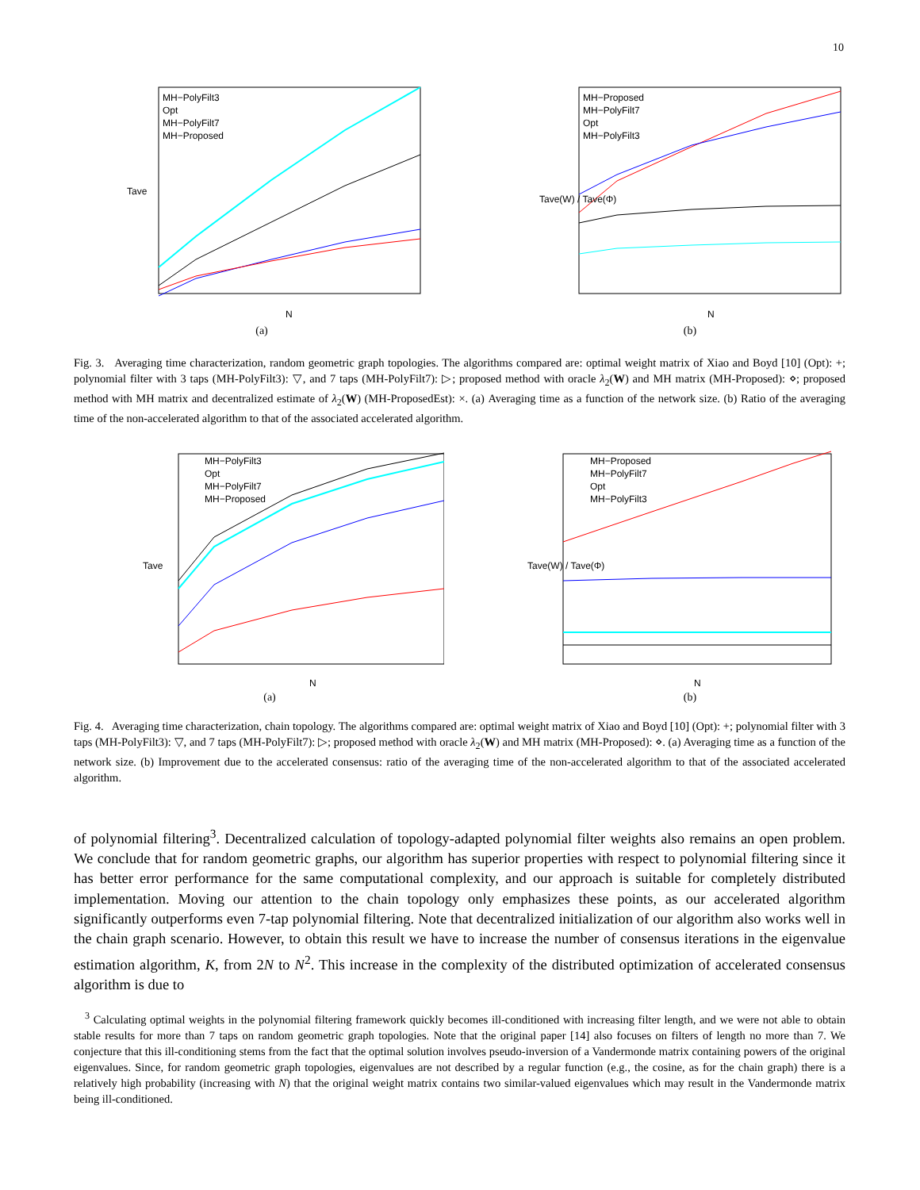10
MH−PolyFilt3
Opt
MH−PolyFilt7
MH−Proposed
N
Tave
(a)
MH−Proposed
MH−PolyFilt7
Opt
MH−PolyFilt3
N
Tave(W) / Tave(Φ)
(b)
Fig. 3. Averaging time characterization, random geometric graph topologies. The algorithms compared are: optimal weight matrix of Xiao and Boyd [10] (Opt): +; polynomial filter with 3 taps (MH-PolyFilt3): ▽, and 7 taps (MH-PolyFilt7): ▷; proposed method with oracle λ<sub>2</sub>(W) and MH matrix (MH-Proposed): ⋄; proposed method with MH matrix and decentralized estimate of λ<sub>2</sub>(W) (MH-ProposedEst): ×. (a) Averaging time as a function of the network size. (b) Ratio of the averaging time of the non-accelerated algorithm to that of the associated accelerated algorithm.
MH−PolyFilt3
Opt
MH−PolyFilt7
MH−Proposed
N
Tave
(a)
MH−Proposed
MH−PolyFilt7
Opt
MH−PolyFilt3
N
Tave(W) / Tave(Φ)
(b)
Fig. 4. Averaging time characterization, chain topology. The algorithms compared are: optimal weight matrix of Xiao and Boyd [10] (Opt): +; polynomial filter with 3 taps (MH-PolyFilt3): ▽, and 7 taps (MH-PolyFilt7): ▷; proposed method with oracle λ<sub>2</sub>(W) and MH matrix (MH-Proposed): ⋄. (a) Averaging time as a function of the network size. (b) Improvement due to the accelerated consensus: ratio of the averaging time of the non-accelerated algorithm to that of the associated accelerated algorithm.
of polynomial filtering<sup>3</sup>. Decentralized calculation of topology-adapted polynomial filter weights also remains an open problem. We conclude that for random geometric graphs, our algorithm has superior properties with respect to polynomial filtering since it has better error performance for the same computational complexity, and our approach is suitable for completely distributed implementation. Moving our attention to the chain topology only emphasizes these points, as our accelerated algorithm significantly outperforms even 7-tap polynomial filtering. Note that decentralized initialization of our algorithm also works well in the chain graph scenario. However, to obtain this result we have to increase the number of consensus iterations in the eigenvalue estimation algorithm, K, from 2N to N<sup>2</sup>. This increase in the complexity of the distributed optimization of accelerated consensus algorithm is due to
<sup>3</sup> Calculating optimal weights in the polynomial filtering framework quickly becomes ill-conditioned with increasing filter length, and we were not able to obtain stable results for more than 7 taps on random geometric graph topologies. Note that the original paper [14] also focuses on filters of length no more than 7. We conjecture that this ill-conditioning stems from the fact that the optimal solution involves pseudo-inversion of a Vandermonde matrix containing powers of the original eigenvalues. Since, for random geometric graph topologies, eigenvalues are not described by a regular function (e.g., the cosine, as for the chain graph) there is a relatively high probability (increasing with N) that the original weight matrix contains two similar-valued eigenvalues which may result in the Vandermonde matrix being ill-conditioned.